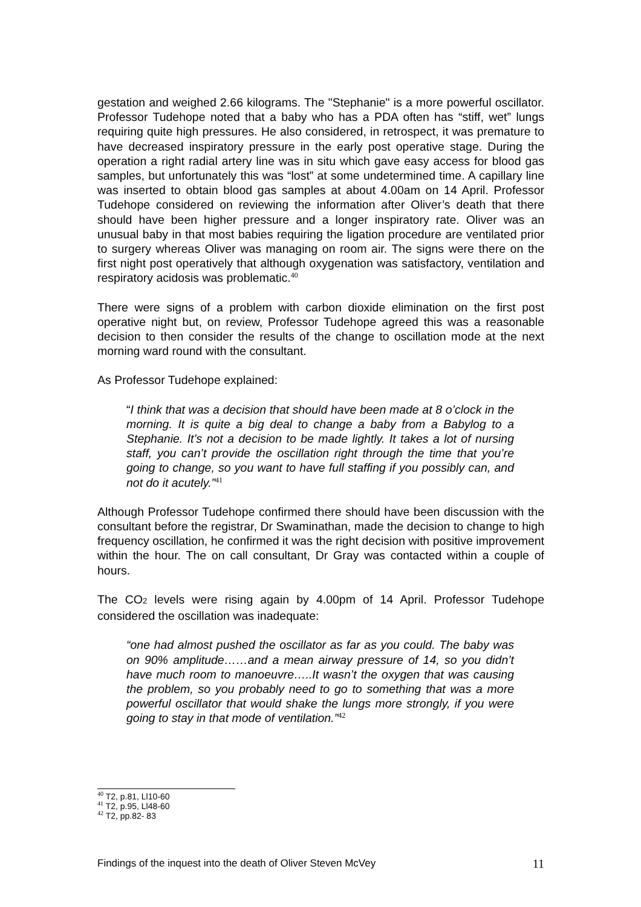gestation and weighed 2.66 kilograms. The "Stephanie" is a more powerful oscillator. Professor Tudehope noted that a baby who has a PDA often has “stiff, wet” lungs requiring quite high pressures. He also considered, in retrospect, it was premature to have decreased inspiratory pressure in the early post operative stage. During the operation a right radial artery line was in situ which gave easy access for blood gas samples, but unfortunately this was “lost” at some undetermined time. A capillary line was inserted to obtain blood gas samples at about 4.00am on 14 April. Professor Tudehope considered on reviewing the information after Oliver’s death that there should have been higher pressure and a longer inspiratory rate. Oliver was an unusual baby in that most babies requiring the ligation procedure are ventilated prior to surgery whereas Oliver was managing on room air. The signs were there on the first night post operatively that although oxygenation was satisfactory, ventilation and respiratory acidosis was problematic.<sup>40</sup>
There were signs of a problem with carbon dioxide elimination on the first post operative night but, on review, Professor Tudehope agreed this was a reasonable decision to then consider the results of the change to oscillation mode at the next morning ward round with the consultant.
As Professor Tudehope explained:
“I think that was a decision that should have been made at 8 o’clock in the morning. It is quite a big deal to change a baby from a Babylog to a Stephanie. It’s not a decision to be made lightly. It takes a lot of nursing staff, you can’t provide the oscillation right through the time that you’re going to change, so you want to have full staffing if you possibly can, and not do it acutely.”<sup>41</sup>
Although Professor Tudehope confirmed there should have been discussion with the consultant before the registrar, Dr Swaminathan, made the decision to change to high frequency oscillation, he confirmed it was the right decision with positive improvement within the hour. The on call consultant, Dr Gray was contacted within a couple of hours.
The CO2 levels were rising again by 4.00pm of 14 April. Professor Tudehope considered the oscillation was inadequate:
“one had almost pushed the oscillator as far as you could. The baby was on 90% amplitude……and a mean airway pressure of 14, so you didn’t have much room to manoeuvre…..It wasn’t the oxygen that was causing the problem, so you probably need to go to something that was a more powerful oscillator that would shake the lungs more strongly, if you were going to stay in that mode of ventilation.”<sup>42</sup>
<sup>40</sup> T2, p.81, Ll10-60
<sup>41</sup> T2, p.95, Ll48-60
<sup>42</sup> T2, pp.82- 83
Findings of the inquest into the death of Oliver Steven McVey 11